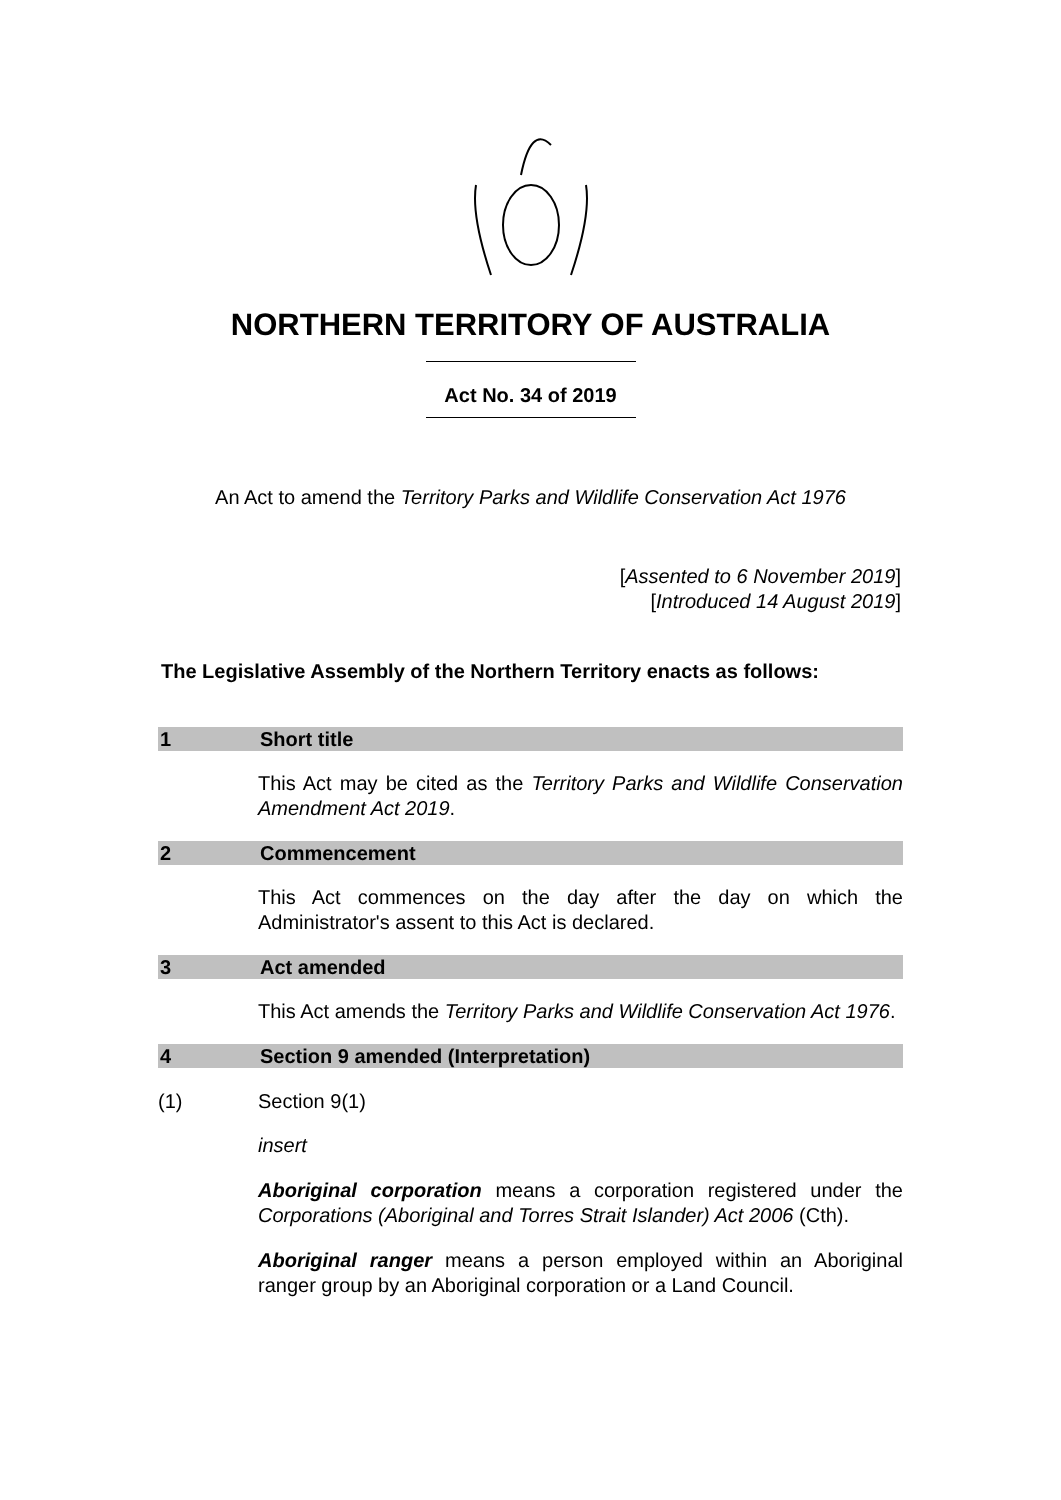NORTHERN TERRITORY OF AUSTRALIA
Act No. 34 of 2019
An Act to amend the Territory Parks and Wildlife Conservation Act 1976
[Assented to 6 November 2019]
[Introduced 14 August 2019]
The Legislative Assembly of the Northern Territory enacts as follows:
1 Short title
This Act may be cited as the Territory Parks and Wildlife Conservation Amendment Act 2019.
2 Commencement
This Act commences on the day after the day on which the Administrator's assent to this Act is declared.
3 Act amended
This Act amends the Territory Parks and Wildlife Conservation Act 1976.
4 Section 9 amended (Interpretation)
(1) Section 9(1)
insert
Aboriginal corporation means a corporation registered under the Corporations (Aboriginal and Torres Strait Islander) Act 2006 (Cth).
Aboriginal ranger means a person employed within an Aboriginal ranger group by an Aboriginal corporation or a Land Council.